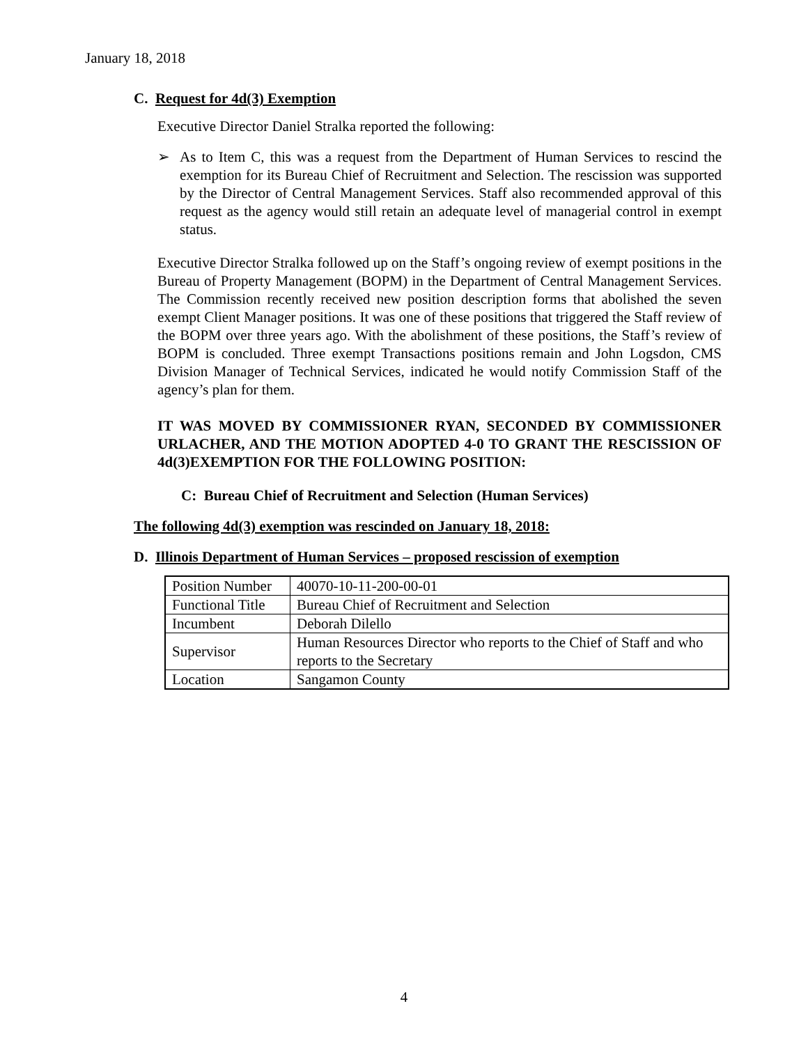January 18, 2018
C. Request for 4d(3) Exemption
Executive Director Daniel Stralka reported the following:
➢ As to Item C, this was a request from the Department of Human Services to rescind the exemption for its Bureau Chief of Recruitment and Selection. The rescission was supported by the Director of Central Management Services. Staff also recommended approval of this request as the agency would still retain an adequate level of managerial control in exempt status.
Executive Director Stralka followed up on the Staff’s ongoing review of exempt positions in the Bureau of Property Management (BOPM) in the Department of Central Management Services. The Commission recently received new position description forms that abolished the seven exempt Client Manager positions. It was one of these positions that triggered the Staff review of the BOPM over three years ago. With the abolishment of these positions, the Staff’s review of BOPM is concluded. Three exempt Transactions positions remain and John Logsdon, CMS Division Manager of Technical Services, indicated he would notify Commission Staff of the agency’s plan for them.
IT WAS MOVED BY COMMISSIONER RYAN, SECONDED BY COMMISSIONER URLACHER, AND THE MOTION ADOPTED 4-0 TO GRANT THE RESCISSION OF 4d(3)EXEMPTION FOR THE FOLLOWING POSITION:
C: Bureau Chief of Recruitment and Selection (Human Services)
The following 4d(3) exemption was rescinded on January 18, 2018:
D. Illinois Department of Human Services – proposed rescission of exemption
| Position Number | 40070-10-11-200-00-01 |
| Functional Title | Bureau Chief of Recruitment and Selection |
| Incumbent | Deborah Dilello |
| Supervisor | Human Resources Director who reports to the Chief of Staff and who reports to the Secretary |
| Location | Sangamon County |
4